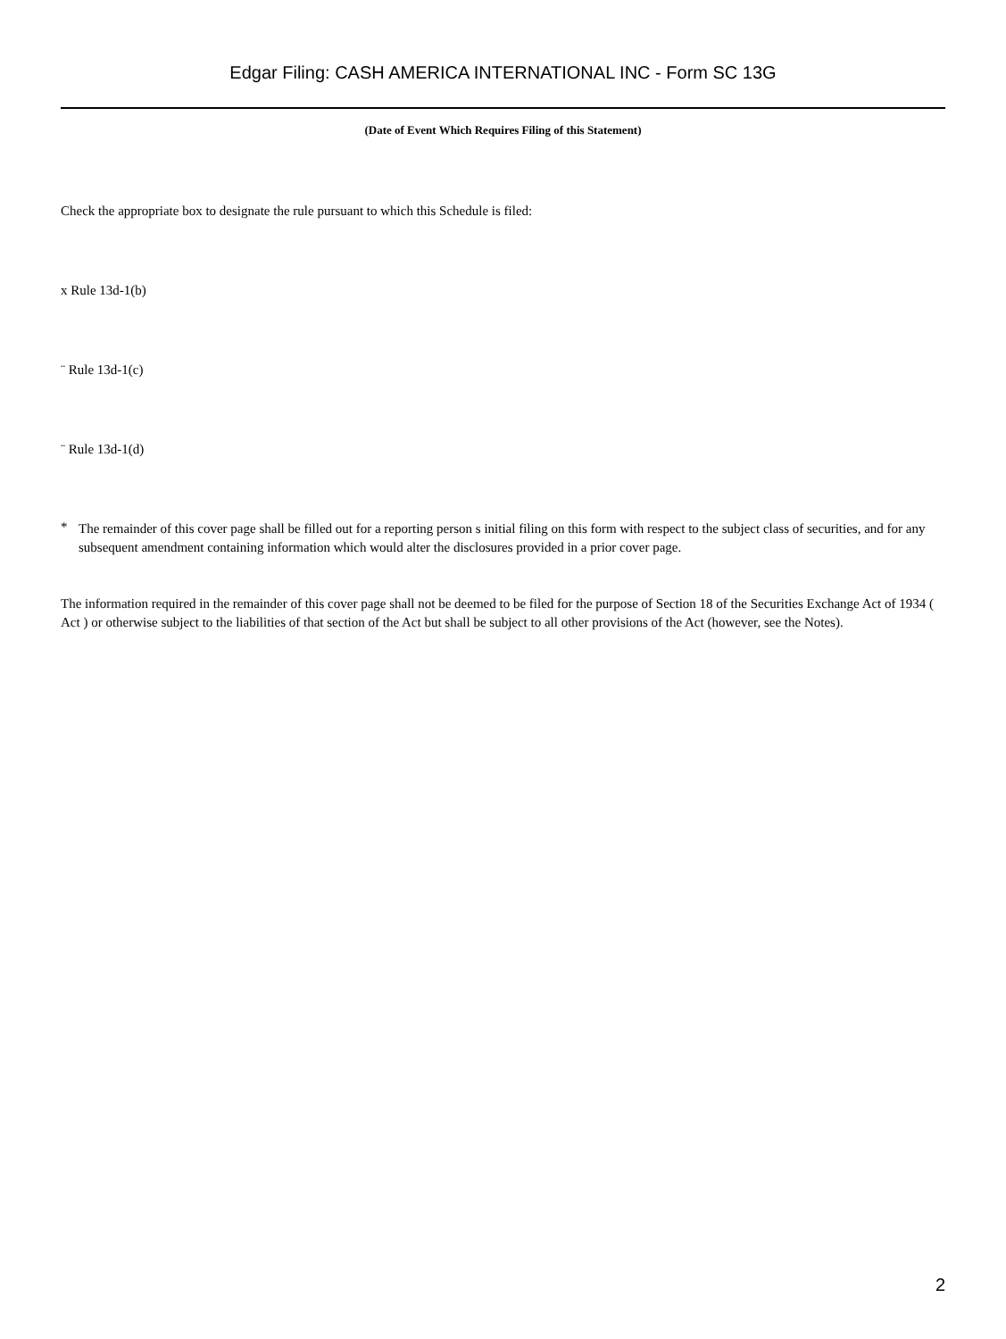Edgar Filing: CASH AMERICA INTERNATIONAL INC - Form SC 13G
(Date of Event Which Requires Filing of this Statement)
Check the appropriate box to designate the rule pursuant to which this Schedule is filed:
x Rule 13d-1(b)
¨ Rule 13d-1(c)
¨ Rule 13d-1(d)
*
The remainder of this cover page shall be filled out for a reporting person s initial filing on this form with respect to the subject class of securities, and for any subsequent amendment containing information which would alter the disclosures provided in a prior cover page.
The information required in the remainder of this cover page shall not be deemed to be filed for the purpose of Section 18 of the Securities Exchange Act of 1934 ( Act ) or otherwise subject to the liabilities of that section of the Act but shall be subject to all other provisions of the Act (however, see the Notes).
2